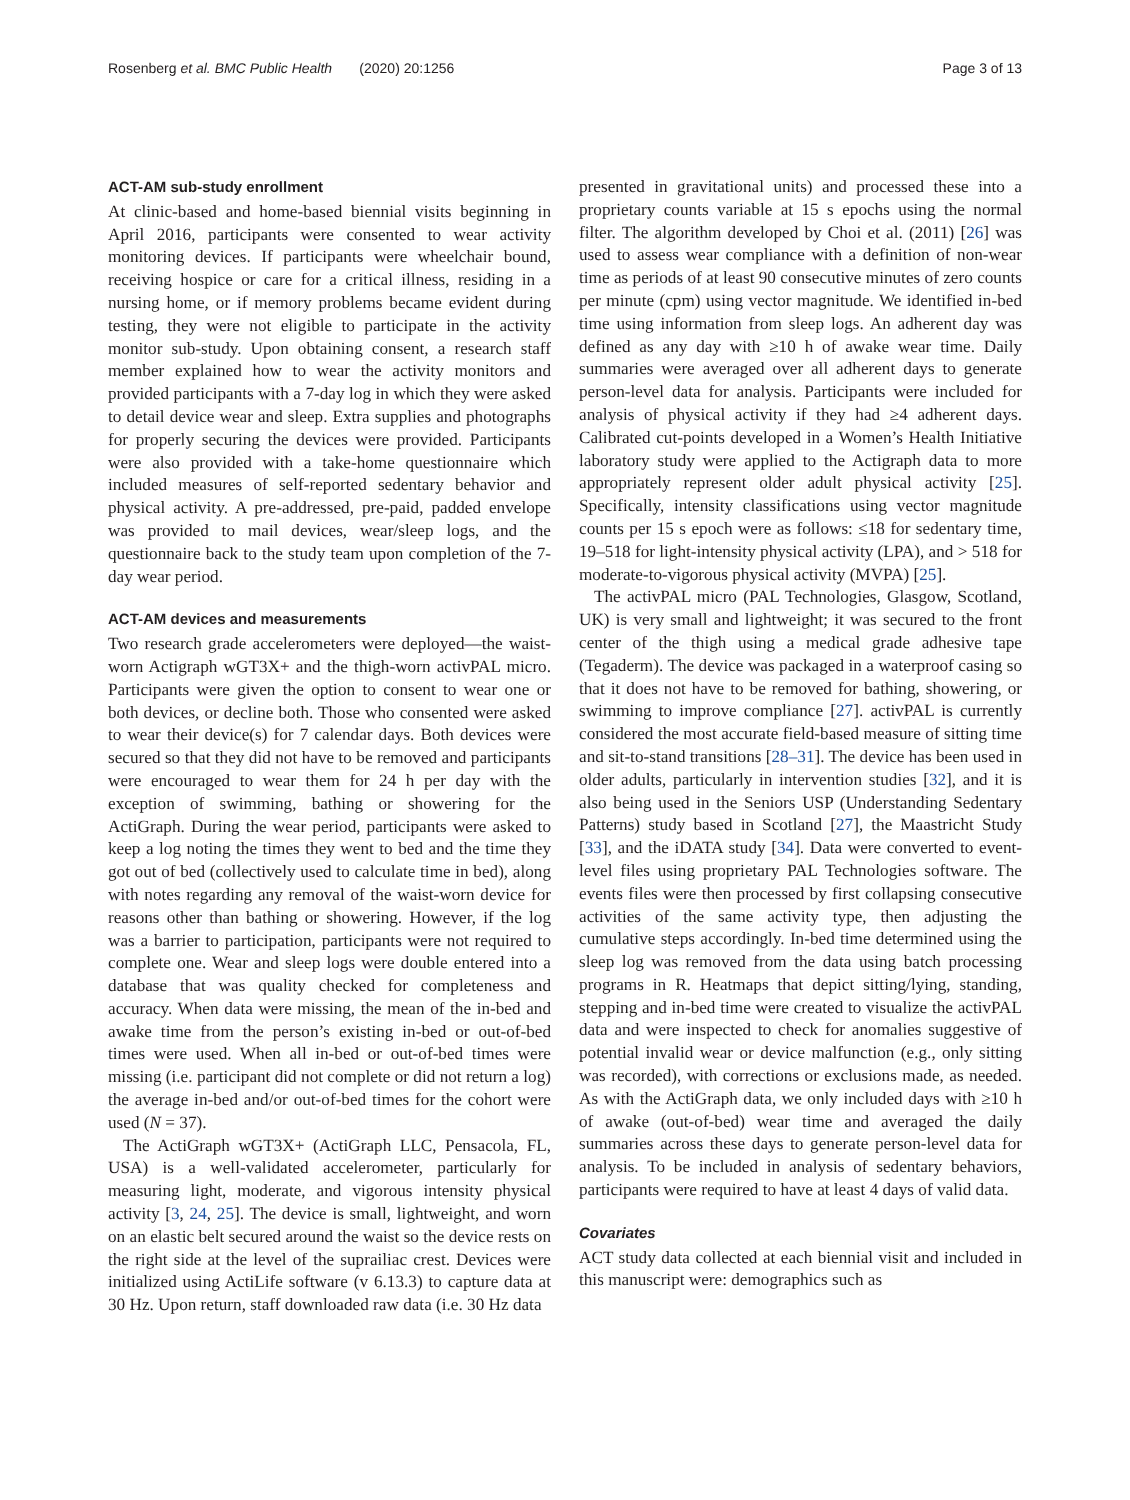Rosenberg et al. BMC Public Health (2020) 20:1256 Page 3 of 13
ACT-AM sub-study enrollment
At clinic-based and home-based biennial visits beginning in April 2016, participants were consented to wear activity monitoring devices. If participants were wheelchair bound, receiving hospice or care for a critical illness, residing in a nursing home, or if memory problems became evident during testing, they were not eligible to participate in the activity monitor sub-study. Upon obtaining consent, a research staff member explained how to wear the activity monitors and provided participants with a 7-day log in which they were asked to detail device wear and sleep. Extra supplies and photographs for properly securing the devices were provided. Participants were also provided with a take-home questionnaire which included measures of self-reported sedentary behavior and physical activity. A pre-addressed, pre-paid, padded envelope was provided to mail devices, wear/sleep logs, and the questionnaire back to the study team upon completion of the 7-day wear period.
ACT-AM devices and measurements
Two research grade accelerometers were deployed—the waist-worn Actigraph wGT3X+ and the thigh-worn activPAL micro. Participants were given the option to consent to wear one or both devices, or decline both. Those who consented were asked to wear their device(s) for 7 calendar days. Both devices were secured so that they did not have to be removed and participants were encouraged to wear them for 24 h per day with the exception of swimming, bathing or showering for the ActiGraph. During the wear period, participants were asked to keep a log noting the times they went to bed and the time they got out of bed (collectively used to calculate time in bed), along with notes regarding any removal of the waist-worn device for reasons other than bathing or showering. However, if the log was a barrier to participation, participants were not required to complete one. Wear and sleep logs were double entered into a database that was quality checked for completeness and accuracy. When data were missing, the mean of the in-bed and awake time from the person’s existing in-bed or out-of-bed times were used. When all in-bed or out-of-bed times were missing (i.e. participant did not complete or did not return a log) the average in-bed and/or out-of-bed times for the cohort were used (N = 37).
The ActiGraph wGT3X+ (ActiGraph LLC, Pensacola, FL, USA) is a well-validated accelerometer, particularly for measuring light, moderate, and vigorous intensity physical activity [3, 24, 25]. The device is small, lightweight, and worn on an elastic belt secured around the waist so the device rests on the right side at the level of the suprailiac crest. Devices were initialized using ActiLife software (v 6.13.3) to capture data at 30 Hz. Upon return, staff downloaded raw data (i.e. 30 Hz data
presented in gravitational units) and processed these into a proprietary counts variable at 15 s epochs using the normal filter. The algorithm developed by Choi et al. (2011) [26] was used to assess wear compliance with a definition of non-wear time as periods of at least 90 consecutive minutes of zero counts per minute (cpm) using vector magnitude. We identified in-bed time using information from sleep logs. An adherent day was defined as any day with ≥10 h of awake wear time. Daily summaries were averaged over all adherent days to generate person-level data for analysis. Participants were included for analysis of physical activity if they had ≥4 adherent days. Calibrated cut-points developed in a Women’s Health Initiative laboratory study were applied to the Actigraph data to more appropriately represent older adult physical activity [25]. Specifically, intensity classifications using vector magnitude counts per 15 s epoch were as follows: ≤18 for sedentary time, 19–518 for light-intensity physical activity (LPA), and > 518 for moderate-to-vigorous physical activity (MVPA) [25].
The activPAL micro (PAL Technologies, Glasgow, Scotland, UK) is very small and lightweight; it was secured to the front center of the thigh using a medical grade adhesive tape (Tegaderm). The device was packaged in a waterproof casing so that it does not have to be removed for bathing, showering, or swimming to improve compliance [27]. activPAL is currently considered the most accurate field-based measure of sitting time and sit-to-stand transitions [28–31]. The device has been used in older adults, particularly in intervention studies [32], and it is also being used in the Seniors USP (Understanding Sedentary Patterns) study based in Scotland [27], the Maastricht Study [33], and the iDATA study [34]. Data were converted to event-level files using proprietary PAL Technologies software. The events files were then processed by first collapsing consecutive activities of the same activity type, then adjusting the cumulative steps accordingly. In-bed time determined using the sleep log was removed from the data using batch processing programs in R. Heatmaps that depict sitting/lying, standing, stepping and in-bed time were created to visualize the activPAL data and were inspected to check for anomalies suggestive of potential invalid wear or device malfunction (e.g., only sitting was recorded), with corrections or exclusions made, as needed. As with the ActiGraph data, we only included days with ≥10 h of awake (out-of-bed) wear time and averaged the daily summaries across these days to generate person-level data for analysis. To be included in analysis of sedentary behaviors, participants were required to have at least 4 days of valid data.
Covariates
ACT study data collected at each biennial visit and included in this manuscript were: demographics such as